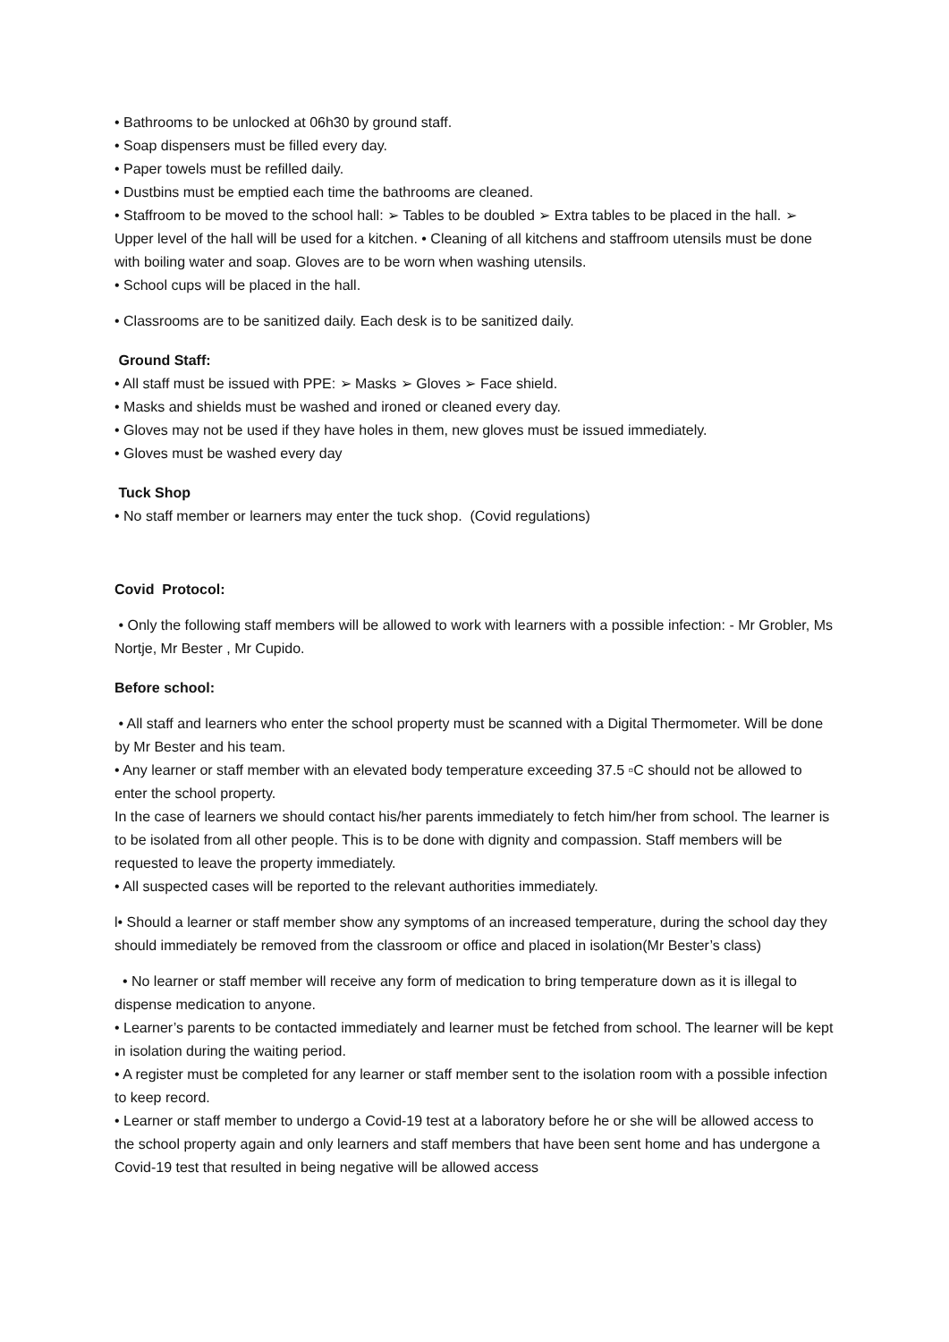• Bathrooms to be unlocked at 06h30 by ground staff.
• Soap dispensers must be filled every day.
• Paper towels must be refilled daily.
• Dustbins must be emptied each time the bathrooms are cleaned.
• Staffroom to be moved to the school hall: ➢ Tables to be doubled ➢ Extra tables to be placed in the hall. ➢ Upper level of the hall will be used for a kitchen. • Cleaning of all kitchens and staffroom utensils must be done with boiling water and soap. Gloves are to be worn when washing utensils.
• School cups will be placed in the hall.
• Classrooms are to be sanitized daily. Each desk is to be sanitized daily.
Ground Staff:
• All staff must be issued with PPE: ➢ Masks ➢ Gloves ➢ Face shield.
• Masks and shields must be washed and ironed or cleaned every day.
• Gloves may not be used if they have holes in them, new gloves must be issued immediately.
• Gloves must be washed every day
Tuck Shop
• No staff member or learners may enter the tuck shop. (Covid regulations)
Covid Protocol:
• Only the following staff members will be allowed to work with learners with a possible infection: - Mr Grobler, Ms Nortje, Mr Bester , Mr Cupido.
Before school:
• All staff and learners who enter the school property must be scanned with a Digital Thermometer. Will be done by Mr Bester and his team.
• Any learner or staff member with an elevated body temperature exceeding 37.5 ▫C should not be allowed to enter the school property.
In the case of learners we should contact his/her parents immediately to fetch him/her from school. The learner is to be isolated from all other people. This is to be done with dignity and compassion. Staff members will be requested to leave the property immediately.
• All suspected cases will be reported to the relevant authorities immediately.
l• Should a learner or staff member show any symptoms of an increased temperature, during the school day they should immediately be removed from the classroom or office and placed in isolation(Mr Bester’s class)
• No learner or staff member will receive any form of medication to bring temperature down as it is illegal to dispense medication to anyone.
• Learner’s parents to be contacted immediately and learner must be fetched from school. The learner will be kept in isolation during the waiting period.
• A register must be completed for any learner or staff member sent to the isolation room with a possible infection to keep record.
• Learner or staff member to undergo a Covid-19 test at a laboratory before he or she will be allowed access to the school property again and only learners and staff members that have been sent home and has undergone a Covid-19 test that resulted in being negative will be allowed access